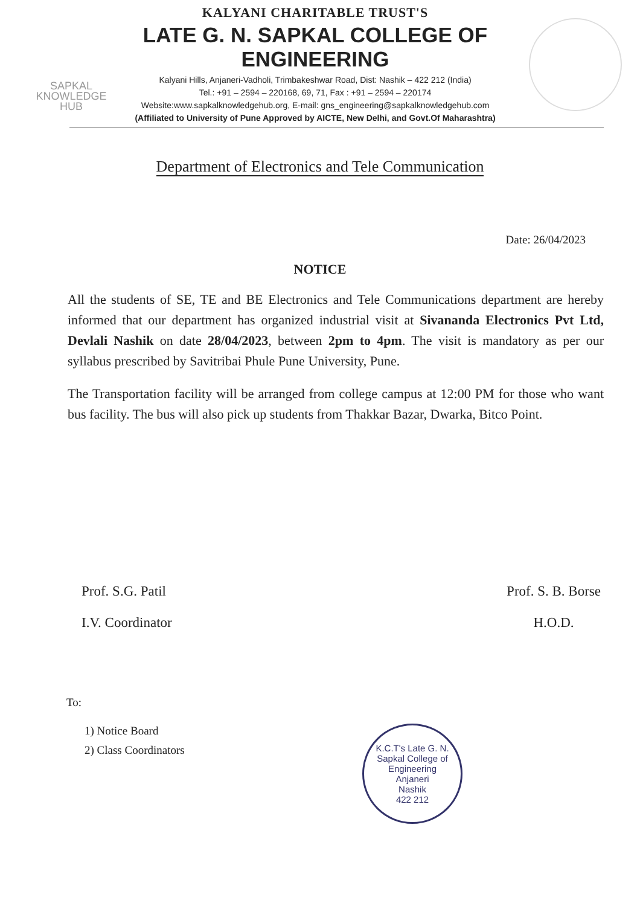SAPKAL
KNOWLEDGE
HUB
KALYANI CHARITABLE TRUST'S
LATE G. N. SAPKAL COLLEGE OF ENGINEERING
Kalyani Hills, Anjaneri-Vadholi, Trimbakeshwar Road, Dist: Nashik – 422 212 (India)
Tel.: +91 – 2594 – 220168, 69, 71, Fax : +91 – 2594 – 220174
Website:www.sapkalknowledgehub.org, E-mail: gns_engineering@sapkalknowledgehub.com
(Affiliated to University of Pune Approved by AICTE, New Delhi, and Govt.Of Maharashtra)
Department of Electronics and Tele Communication
Date: 26/04/2023
NOTICE
All the students of SE, TE and BE Electronics and Tele Communications department are hereby informed that our department has organized industrial visit at Sivananda Electronics Pvt Ltd, Devlali Nashik on date 28/04/2023, between 2pm to 4pm. The visit is mandatory as per our syllabus prescribed by Savitribai Phule Pune University, Pune.
The Transportation facility will be arranged from college campus at 12:00 PM for those who want bus facility. The bus will also pick up students from Thakkar Bazar, Dwarka, Bitco Point.
Prof. S.G. Patil
I.V. Coordinator
Prof. S. B. Borse
H.O.D.
To:
1) Notice Board
2) Class Coordinators
K.C.T's Late G. N. Sapkal College of Engineering
Anjaneri
Nashik
422 212